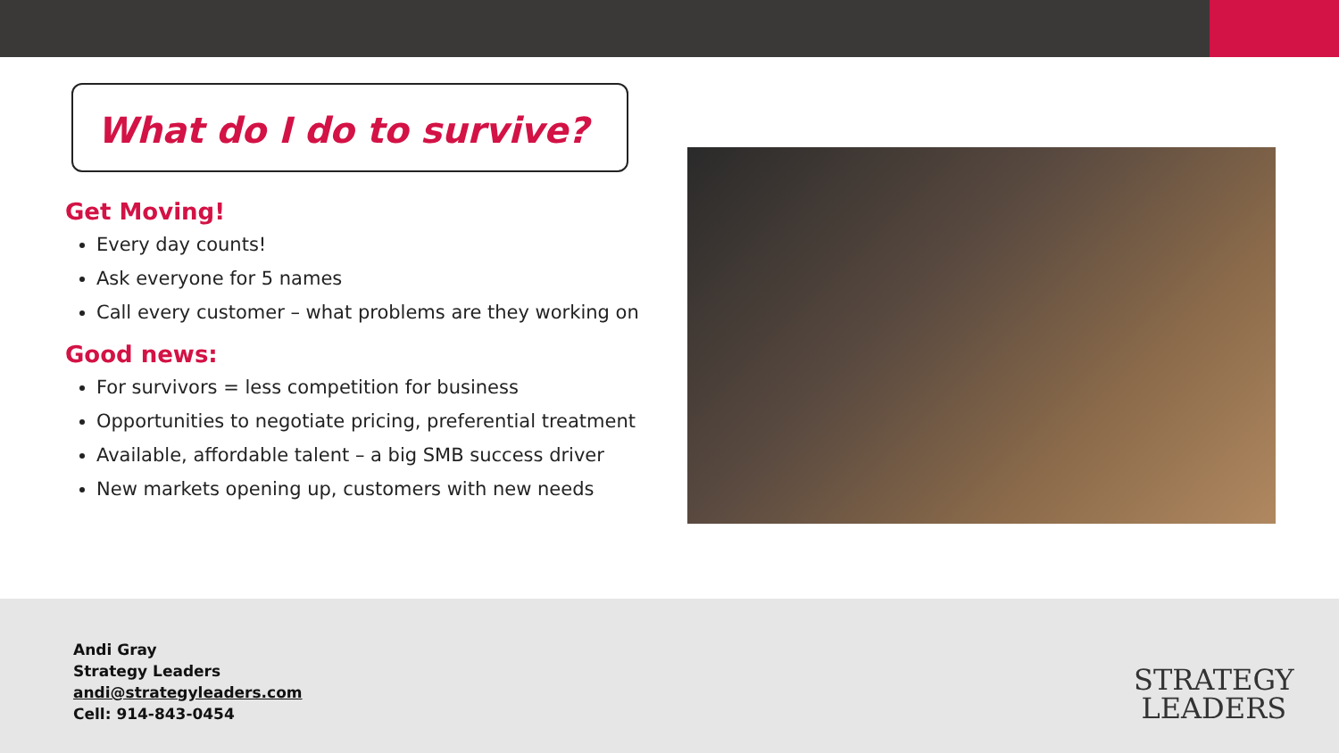What do I do to survive?
Get Moving!
Every day counts!
Ask everyone for 5 names
Call every customer – what problems are they working on
Good news:
For survivors = less competition for business
Opportunities to negotiate pricing, preferential treatment
Available, affordable talent – a big SMB success driver
New markets opening up, customers with new needs
Andi Gray
Strategy Leaders
andi@strategyleaders.com
Cell: 914-843-0454
STRATEGY
LEADERS